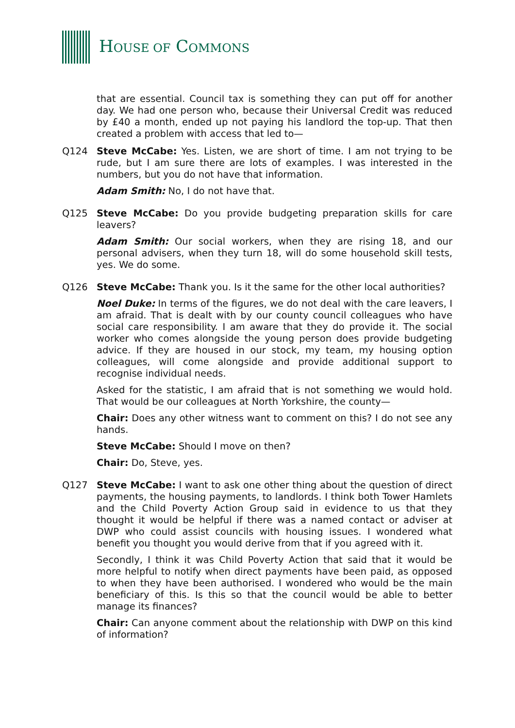HOUSE OF COMMONS
that are essential. Council tax is something they can put off for another day. We had one person who, because their Universal Credit was reduced by £40 a month, ended up not paying his landlord the top-up. That then created a problem with access that led to—
Q124 Steve McCabe: Yes. Listen, we are short of time. I am not trying to be rude, but I am sure there are lots of examples. I was interested in the numbers, but you do not have that information.
Adam Smith: No, I do not have that.
Q125 Steve McCabe: Do you provide budgeting preparation skills for care leavers?
Adam Smith: Our social workers, when they are rising 18, and our personal advisers, when they turn 18, will do some household skill tests, yes. We do some.
Q126 Steve McCabe: Thank you. Is it the same for the other local authorities?
Noel Duke: In terms of the figures, we do not deal with the care leavers, I am afraid. That is dealt with by our county council colleagues who have social care responsibility. I am aware that they do provide it. The social worker who comes alongside the young person does provide budgeting advice. If they are housed in our stock, my team, my housing option colleagues, will come alongside and provide additional support to recognise individual needs.
Asked for the statistic, I am afraid that is not something we would hold. That would be our colleagues at North Yorkshire, the county—
Chair: Does any other witness want to comment on this? I do not see any hands.
Steve McCabe: Should I move on then?
Chair: Do, Steve, yes.
Q127 Steve McCabe: I want to ask one other thing about the question of direct payments, the housing payments, to landlords. I think both Tower Hamlets and the Child Poverty Action Group said in evidence to us that they thought it would be helpful if there was a named contact or adviser at DWP who could assist councils with housing issues. I wondered what benefit you thought you would derive from that if you agreed with it.
Secondly, I think it was Child Poverty Action that said that it would be more helpful to notify when direct payments have been paid, as opposed to when they have been authorised. I wondered who would be the main beneficiary of this. Is this so that the council would be able to better manage its finances?
Chair: Can anyone comment about the relationship with DWP on this kind of information?